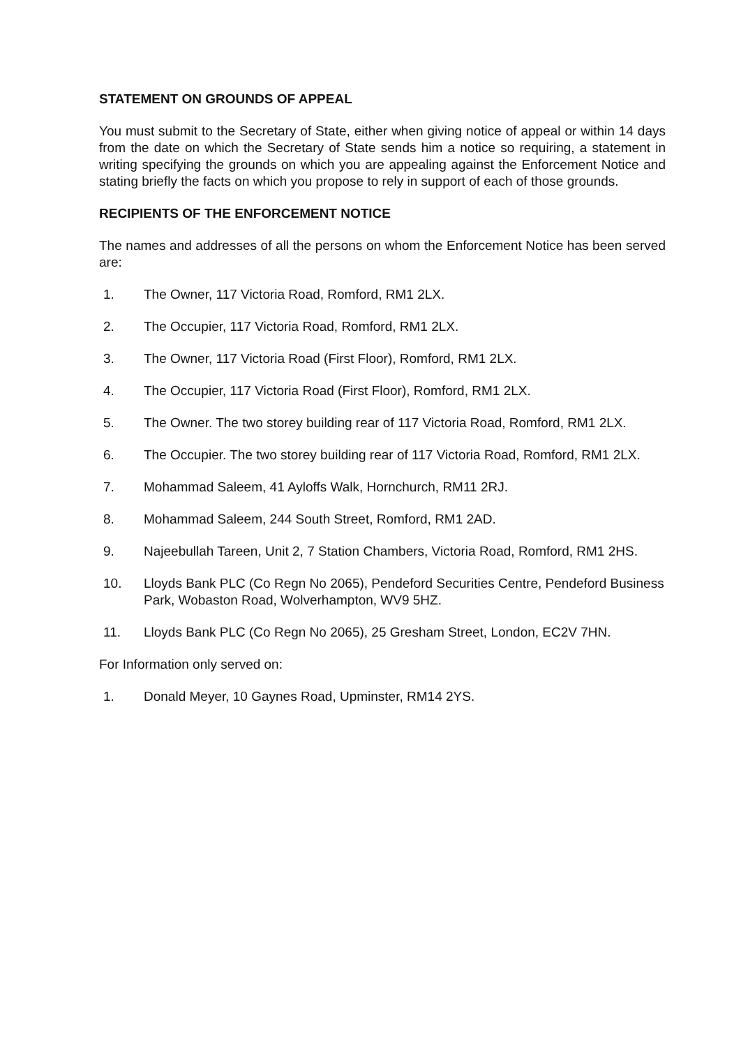STATEMENT ON GROUNDS OF APPEAL
You must submit to the Secretary of State, either when giving notice of appeal or within 14 days from the date on which the Secretary of State sends him a notice so requiring, a statement in writing specifying the grounds on which you are appealing against the Enforcement Notice and stating briefly the facts on which you propose to rely in support of each of those grounds.
RECIPIENTS OF THE ENFORCEMENT NOTICE
The names and addresses of all the persons on whom the Enforcement Notice has been served are:
1. The Owner, 117 Victoria Road, Romford, RM1 2LX.
2. The Occupier, 117 Victoria Road, Romford, RM1 2LX.
3. The Owner, 117 Victoria Road (First Floor), Romford, RM1 2LX.
4. The Occupier, 117 Victoria Road (First Floor), Romford, RM1 2LX.
5. The Owner. The two storey building rear of 117 Victoria Road, Romford, RM1 2LX.
6. The Occupier. The two storey building rear of 117 Victoria Road, Romford, RM1 2LX.
7. Mohammad Saleem, 41 Ayloffs Walk, Hornchurch, RM11 2RJ.
8. Mohammad Saleem, 244 South Street, Romford, RM1 2AD.
9. Najeebullah Tareen, Unit 2, 7 Station Chambers, Victoria Road, Romford, RM1 2HS.
10. Lloyds Bank PLC (Co Regn No 2065), Pendeford Securities Centre, Pendeford Business Park, Wobaston Road, Wolverhampton, WV9 5HZ.
11. Lloyds Bank PLC (Co Regn No 2065), 25 Gresham Street, London, EC2V 7HN.
For Information only served on:
1. Donald Meyer, 10 Gaynes Road, Upminster, RM14 2YS.